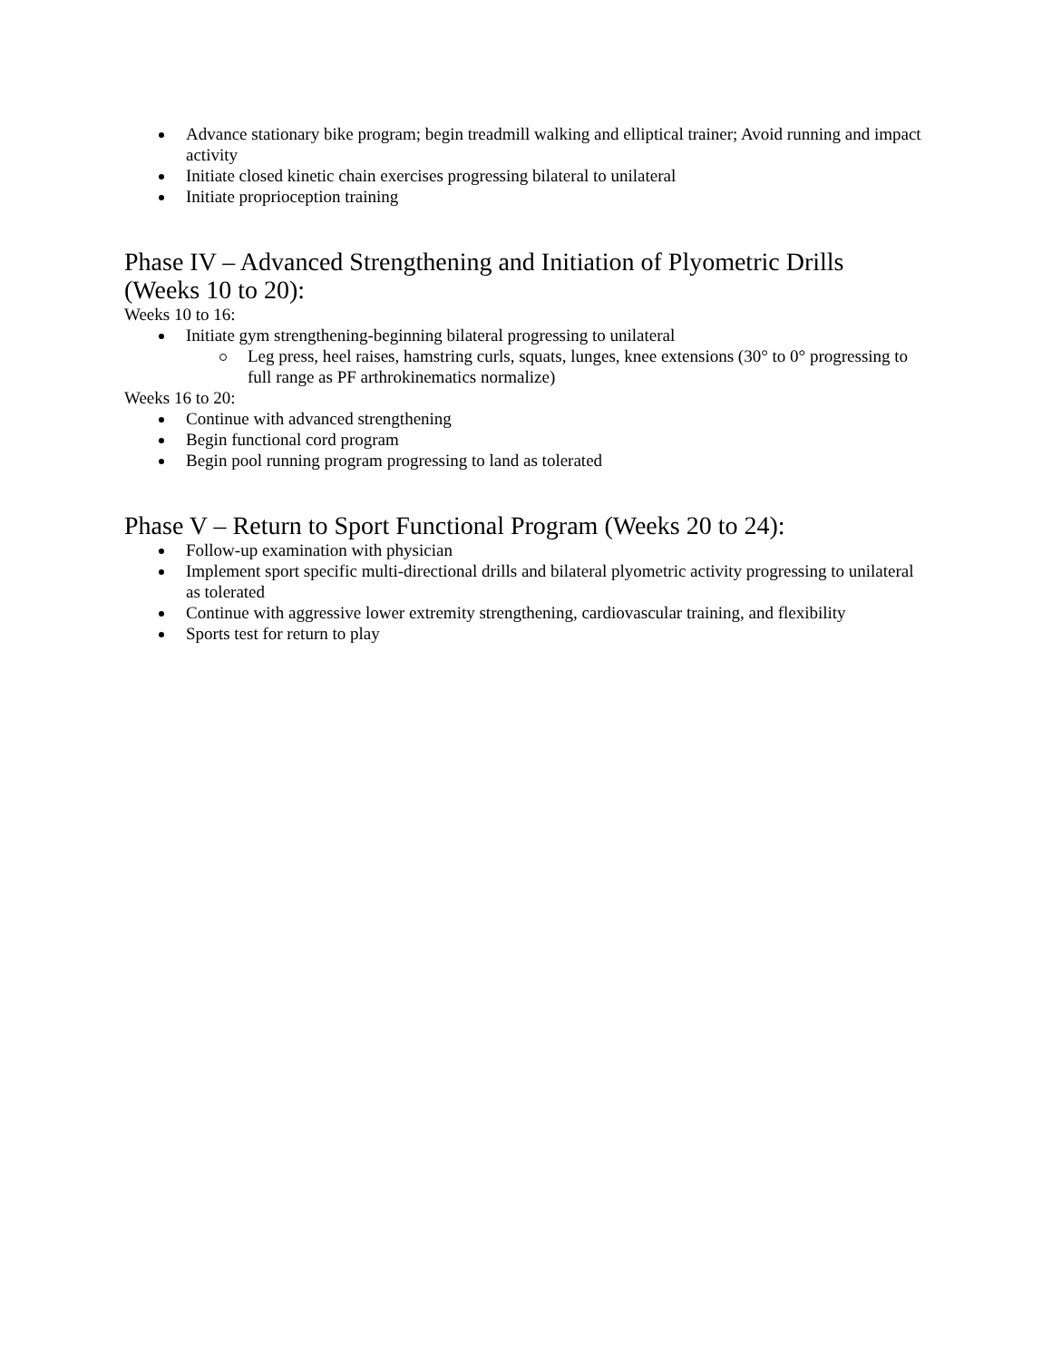Advance stationary bike program; begin treadmill walking and elliptical trainer; Avoid running and impact activity
Initiate closed kinetic chain exercises progressing bilateral to unilateral
Initiate proprioception training
Phase IV – Advanced Strengthening and Initiation of Plyometric Drills (Weeks 10 to 20):
Weeks 10 to 16:
Initiate gym strengthening-beginning bilateral progressing to unilateral
Leg press, heel raises, hamstring curls, squats, lunges, knee extensions (30° to 0° progressing to full range as PF arthrokinematics normalize)
Weeks 16 to 20:
Continue with advanced strengthening
Begin functional cord program
Begin pool running program progressing to land as tolerated
Phase V – Return to Sport Functional Program (Weeks 20 to 24):
Follow-up examination with physician
Implement sport specific multi-directional drills and bilateral plyometric activity progressing to unilateral as tolerated
Continue with aggressive lower extremity strengthening, cardiovascular training, and flexibility
Sports test for return to play